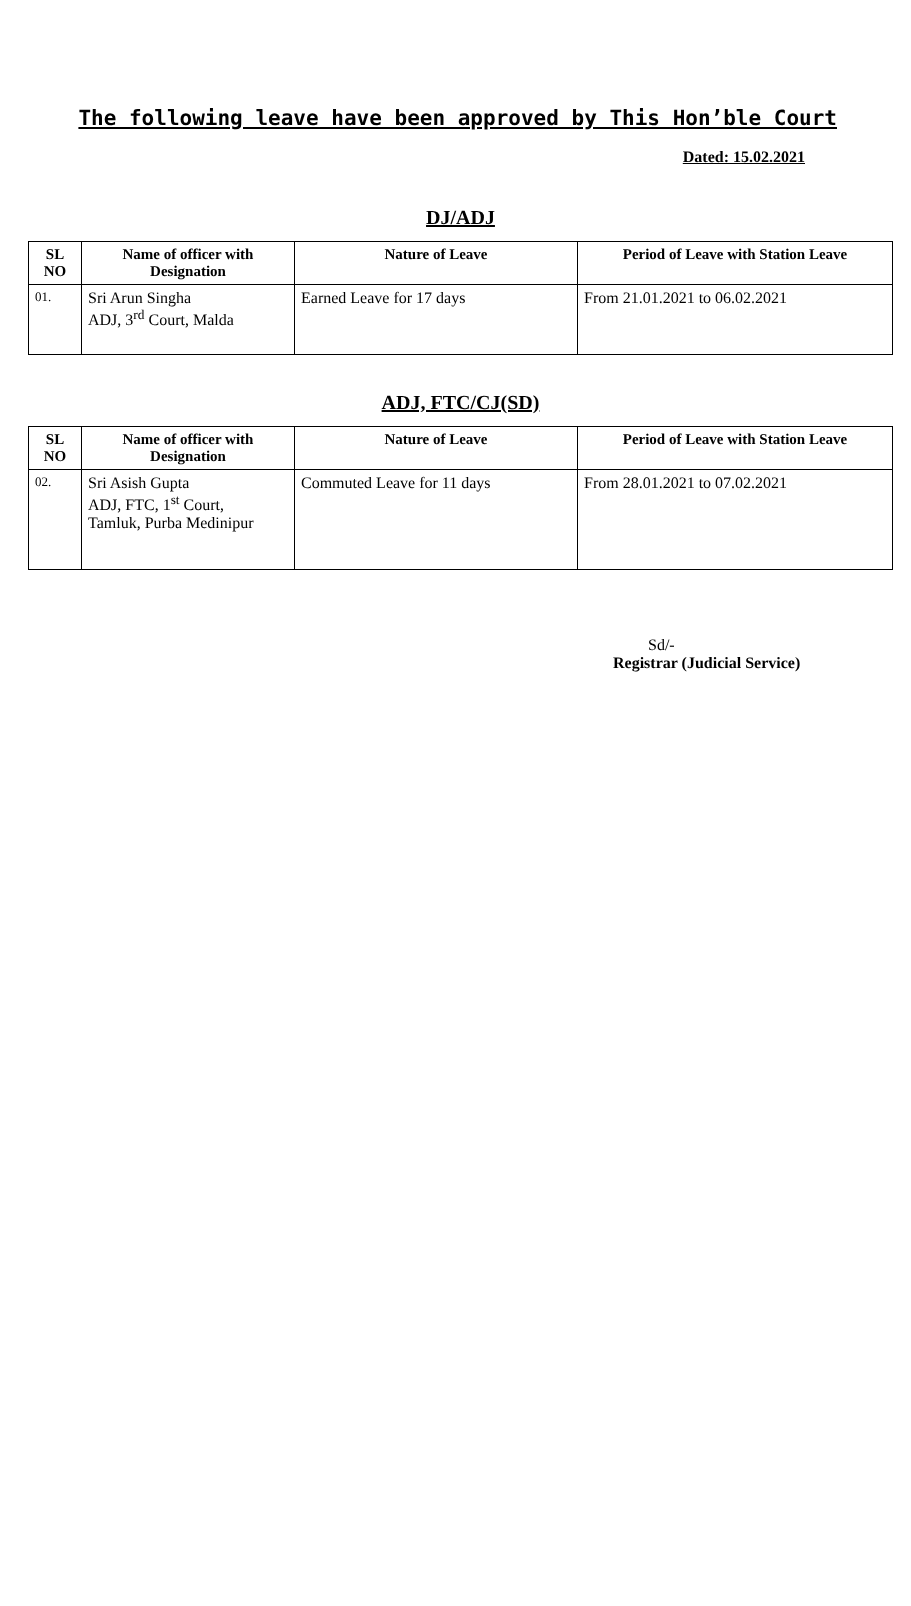The following leave have been approved by This Hon’ble Court
Dated: 15.02.2021
DJ/ADJ
| SL NO | Name of officer with Designation | Nature of Leave | Period of Leave with Station Leave |
| --- | --- | --- | --- |
| 01. | Sri Arun Singha ADJ, 3<sup>rd</sup> Court, Malda | Earned Leave for 17 days | From 21.01.2021 to 06.02.2021 |
ADJ, FTC/CJ(SD)
| SL NO | Name of officer with Designation | Nature of Leave | Period of Leave with Station Leave |
| --- | --- | --- | --- |
| 02. | Sri Asish Gupta ADJ, FTC, 1<sup>st</sup> Court, Tamluk, Purba Medinipur | Commuted Leave for 11 days | From 28.01.2021 to 07.02.2021 |
Sd/-
Registrar (Judicial Service)